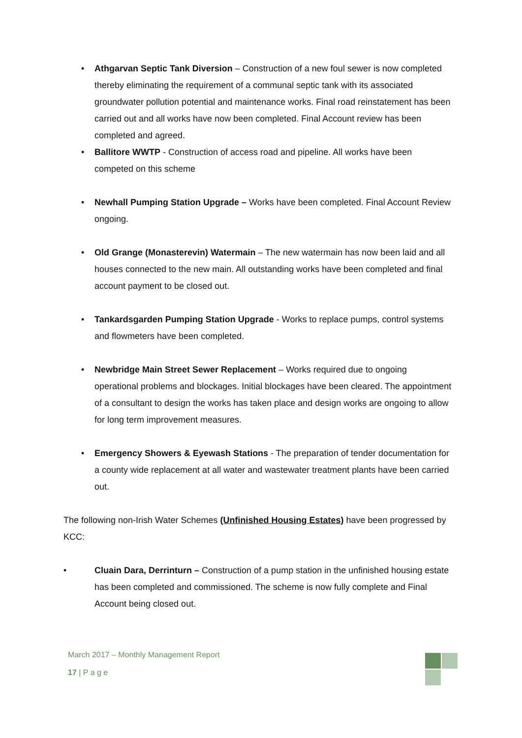• Athgarvan Septic Tank Diversion – Construction of a new foul sewer is now completed thereby eliminating the requirement of a communal septic tank with its associated groundwater pollution potential and maintenance works. Final road reinstatement has been carried out and all works have now been completed. Final Account review has been completed and agreed.
• Ballitore WWTP - Construction of access road and pipeline. All works have been competed on this scheme
• Newhall Pumping Station Upgrade – Works have been completed. Final Account Review ongoing.
• Old Grange (Monasterevin) Watermain – The new watermain has now been laid and all houses connected to the new main. All outstanding works have been completed and final account payment to be closed out.
• Tankardsgarden Pumping Station Upgrade - Works to replace pumps, control systems and flowmeters have been completed.
• Newbridge Main Street Sewer Replacement – Works required due to ongoing operational problems and blockages. Initial blockages have been cleared. The appointment of a consultant to design the works has taken place and design works are ongoing to allow for long term improvement measures.
• Emergency Showers & Eyewash Stations - The preparation of tender documentation for a county wide replacement at all water and wastewater treatment plants have been carried out.
The following non-Irish Water Schemes (Unfinished Housing Estates) have been progressed by KCC:
• Cluain Dara, Derrinturn – Construction of a pump station in the unfinished housing estate has been completed and commissioned. The scheme is now fully complete and Final Account being closed out.
March 2017 – Monthly Management Report
17 | P a g e